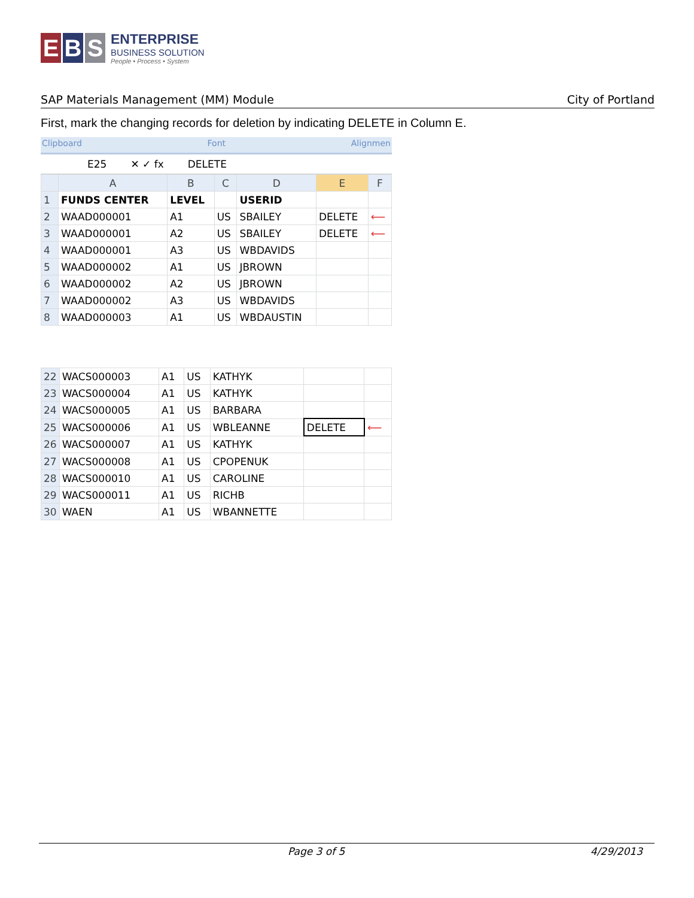E B S
ENTERPRISE
BUSINESS SOLUTION
People • Process • System
SAP Materials Management (MM) Module City of Portland
First, mark the changing records for deletion by indicating DELETE in Column E.
Clipboard Font Alignmen
E25 ✕ ✓ fx DELETE
| | A | B | C | D | E | F |
| --- | --- | --- | --- | --- | --- | --- |
| 1 | FUNDS CENTER | LEVEL | | USERID | | |
| 2 | WAAD000001 | A1 | US | SBAILEY | DELETE | ⟵ |
| 3 | WAAD000001 | A2 | US | SBAILEY | DELETE | ⟵ |
| 4 | WAAD000001 | A3 | US | WBDAVIDS | | |
| 5 | WAAD000002 | A1 | US | JBROWN | | |
| 6 | WAAD000002 | A2 | US | JBROWN | | |
| 7 | WAAD000002 | A3 | US | WBDAVIDS | | |
| 8 | WAAD000003 | A1 | US | WBDAUSTIN | | |
| 22 | WACS000003 | A1 | US | KATHYK | | |
| 23 | WACS000004 | A1 | US | KATHYK | | |
| 24 | WACS000005 | A1 | US | BARBARA | | |
| 25 | WACS000006 | A1 | US | WBLEANNE | DELETE | ⟵ |
| 26 | WACS000007 | A1 | US | KATHYK | | |
| 27 | WACS000008 | A1 | US | CPOPENUK | | |
| 28 | WACS000010 | A1 | US | CAROLINE | | |
| 29 | WACS000011 | A1 | US | RICHB | | |
| 30 | WAEN | A1 | US | WBANNETTE | | |
Page 3 of 5 4/29/2013